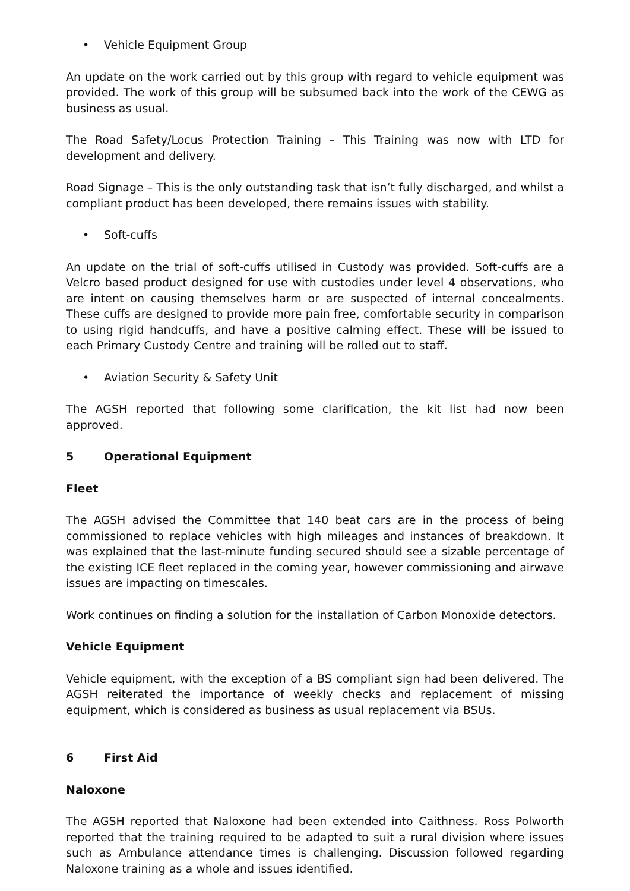• Vehicle Equipment Group
An update on the work carried out by this group with regard to vehicle equipment was provided. The work of this group will be subsumed back into the work of the CEWG as business as usual.
The Road Safety/Locus Protection Training – This Training was now with LTD for development and delivery.
Road Signage – This is the only outstanding task that isn’t fully discharged, and whilst a compliant product has been developed, there remains issues with stability.
• Soft-cuffs
An update on the trial of soft-cuffs utilised in Custody was provided. Soft-cuffs are a Velcro based product designed for use with custodies under level 4 observations, who are intent on causing themselves harm or are suspected of internal concealments. These cuffs are designed to provide more pain free, comfortable security in comparison to using rigid handcuffs, and have a positive calming effect. These will be issued to each Primary Custody Centre and training will be rolled out to staff.
• Aviation Security & Safety Unit
The AGSH reported that following some clarification, the kit list had now been approved.
5 Operational Equipment
Fleet
The AGSH advised the Committee that 140 beat cars are in the process of being commissioned to replace vehicles with high mileages and instances of breakdown. It was explained that the last-minute funding secured should see a sizable percentage of the existing ICE fleet replaced in the coming year, however commissioning and airwave issues are impacting on timescales.
Work continues on finding a solution for the installation of Carbon Monoxide detectors.
Vehicle Equipment
Vehicle equipment, with the exception of a BS compliant sign had been delivered. The AGSH reiterated the importance of weekly checks and replacement of missing equipment, which is considered as business as usual replacement via BSUs.
6 First Aid
Naloxone
The AGSH reported that Naloxone had been extended into Caithness. Ross Polworth reported that the training required to be adapted to suit a rural division where issues such as Ambulance attendance times is challenging. Discussion followed regarding Naloxone training as a whole and issues identified.